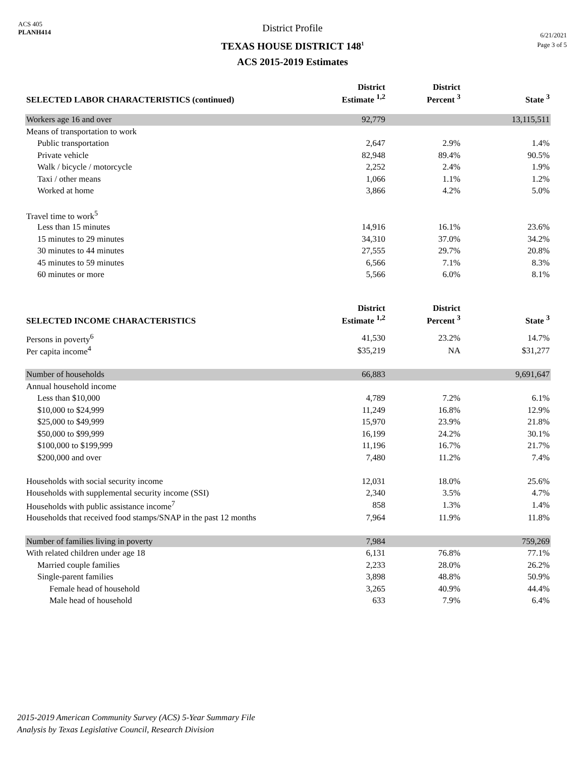ACS 405
PLANH414
District Profile
TEXAS HOUSE DISTRICT 148<sup>1</sup>
ACS 2015-2019 Estimates
6/21/2021
Page 3 of 5
| SELECTED LABOR CHARACTERISTICS (continued) | District Estimate <sup>1,2</sup> | District Percent <sup>3</sup> | State <sup>3</sup> |
| --- | --- | --- | --- |
| Workers age 16 and over | 92,779 | | 13,115,511 |
| Means of transportation to work | | | |
| Public transportation | 2,647 | 2.9% | 1.4% |
| Private vehicle | 82,948 | 89.4% | 90.5% |
| Walk / bicycle / motorcycle | 2,252 | 2.4% | 1.9% |
| Taxi / other means | 1,066 | 1.1% | 1.2% |
| Worked at home | 3,866 | 4.2% | 5.0% |
| Travel time to work<sup>5</sup> | | | |
| Less than 15 minutes | 14,916 | 16.1% | 23.6% |
| 15 minutes to 29 minutes | 34,310 | 37.0% | 34.2% |
| 30 minutes to 44 minutes | 27,555 | 29.7% | 20.8% |
| 45 minutes to 59 minutes | 6,566 | 7.1% | 8.3% |
| 60 minutes or more | 5,566 | 6.0% | 8.1% |
| SELECTED INCOME CHARACTERISTICS | District Estimate <sup>1,2</sup> | District Percent <sup>3</sup> | State <sup>3</sup> |
| Persons in poverty<sup>6</sup> | 41,530 | 23.2% | 14.7% |
| Per capita income<sup>4</sup> | $35,219 | NA | $31,277 |
| Number of households | 66,883 | | 9,691,647 |
| Annual household income | | | |
| Less than $10,000 | 4,789 | 7.2% | 6.1% |
| $10,000 to $24,999 | 11,249 | 16.8% | 12.9% |
| $25,000 to $49,999 | 15,970 | 23.9% | 21.8% |
| $50,000 to $99,999 | 16,199 | 24.2% | 30.1% |
| $100,000 to $199,999 | 11,196 | 16.7% | 21.7% |
| $200,000 and over | 7,480 | 11.2% | 7.4% |
| Households with social security income | 12,031 | 18.0% | 25.6% |
| Households with supplemental security income (SSI) | 2,340 | 3.5% | 4.7% |
| Households with public assistance income<sup>7</sup> | 858 | 1.3% | 1.4% |
| Households that received food stamps/SNAP in the past 12 months | 7,964 | 11.9% | 11.8% |
| Number of families living in poverty | 7,984 | | 759,269 |
| With related children under age 18 | 6,131 | 76.8% | 77.1% |
| Married couple families | 2,233 | 28.0% | 26.2% |
| Single-parent families | 3,898 | 48.8% | 50.9% |
| Female head of household | 3,265 | 40.9% | 44.4% |
| Male head of household | 633 | 7.9% | 6.4% |
2015-2019 American Community Survey (ACS) 5-Year Summary File
Analysis by Texas Legislative Council, Research Division